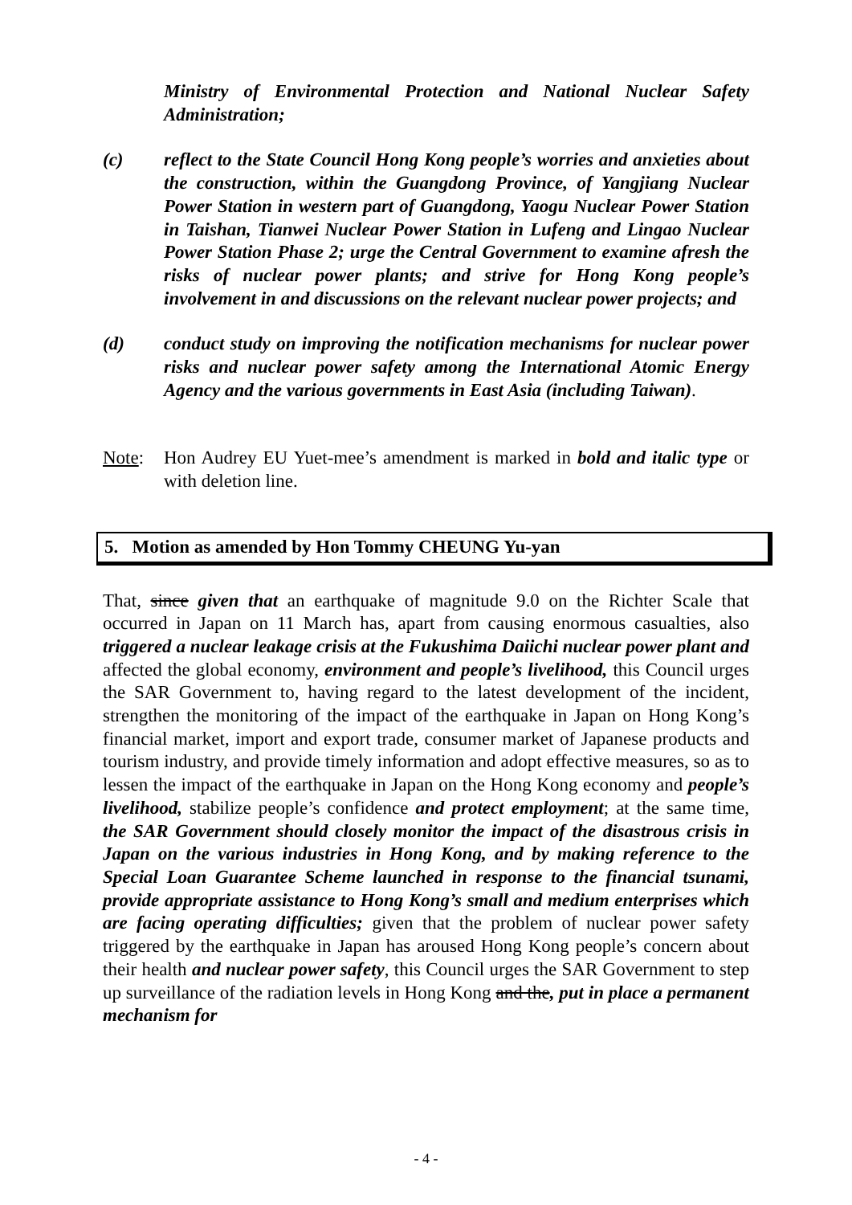Ministry of Environmental Protection and National Nuclear Safety Administration;
(c) reflect to the State Council Hong Kong people’s worries and anxieties about the construction, within the Guangdong Province, of Yangjiang Nuclear Power Station in western part of Guangdong, Yaogu Nuclear Power Station in Taishan, Tianwei Nuclear Power Station in Lufeng and Lingao Nuclear Power Station Phase 2; urge the Central Government to examine afresh the risks of nuclear power plants; and strive for Hong Kong people’s involvement in and discussions on the relevant nuclear power projects; and
(d) conduct study on improving the notification mechanisms for nuclear power risks and nuclear power safety among the International Atomic Energy Agency and the various governments in East Asia (including Taiwan).
Note: Hon Audrey EU Yuet-mee’s amendment is marked in bold and italic type or with deletion line.
5. Motion as amended by Hon Tommy CHEUNG Yu-yan
That, since given that an earthquake of magnitude 9.0 on the Richter Scale that occurred in Japan on 11 March has, apart from causing enormous casualties, also triggered a nuclear leakage crisis at the Fukushima Daiichi nuclear power plant and affected the global economy, environment and people’s livelihood, this Council urges the SAR Government to, having regard to the latest development of the incident, strengthen the monitoring of the impact of the earthquake in Japan on Hong Kong’s financial market, import and export trade, consumer market of Japanese products and tourism industry, and provide timely information and adopt effective measures, so as to lessen the impact of the earthquake in Japan on the Hong Kong economy and people’s livelihood, stabilize people’s confidence and protect employment; at the same time, the SAR Government should closely monitor the impact of the disastrous crisis in Japan on the various industries in Hong Kong, and by making reference to the Special Loan Guarantee Scheme launched in response to the financial tsunami, provide appropriate assistance to Hong Kong’s small and medium enterprises which are facing operating difficulties; given that the problem of nuclear power safety triggered by the earthquake in Japan has aroused Hong Kong people’s concern about their health and nuclear power safety, this Council urges the SAR Government to step up surveillance of the radiation levels in Hong Kong and the, put in place a permanent mechanism for
- 4 -